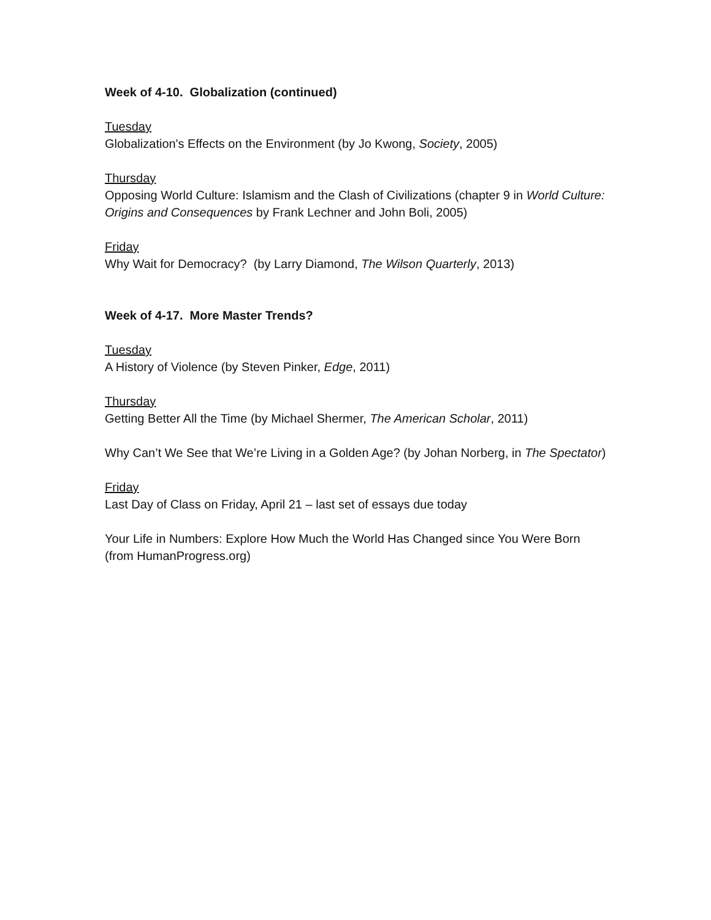Week of 4-10. Globalization (continued)
Tuesday
Globalization's Effects on the Environment (by Jo Kwong, Society, 2005)
Thursday
Opposing World Culture: Islamism and the Clash of Civilizations (chapter 9 in World Culture: Origins and Consequences by Frank Lechner and John Boli, 2005)
Friday
Why Wait for Democracy? (by Larry Diamond, The Wilson Quarterly, 2013)
Week of 4-17. More Master Trends?
Tuesday
A History of Violence (by Steven Pinker, Edge, 2011)
Thursday
Getting Better All the Time (by Michael Shermer, The American Scholar, 2011)
Why Can’t We See that We’re Living in a Golden Age? (by Johan Norberg, in The Spectator)
Friday
Last Day of Class on Friday, April 21 – last set of essays due today
Your Life in Numbers: Explore How Much the World Has Changed since You Were Born (from HumanProgress.org)